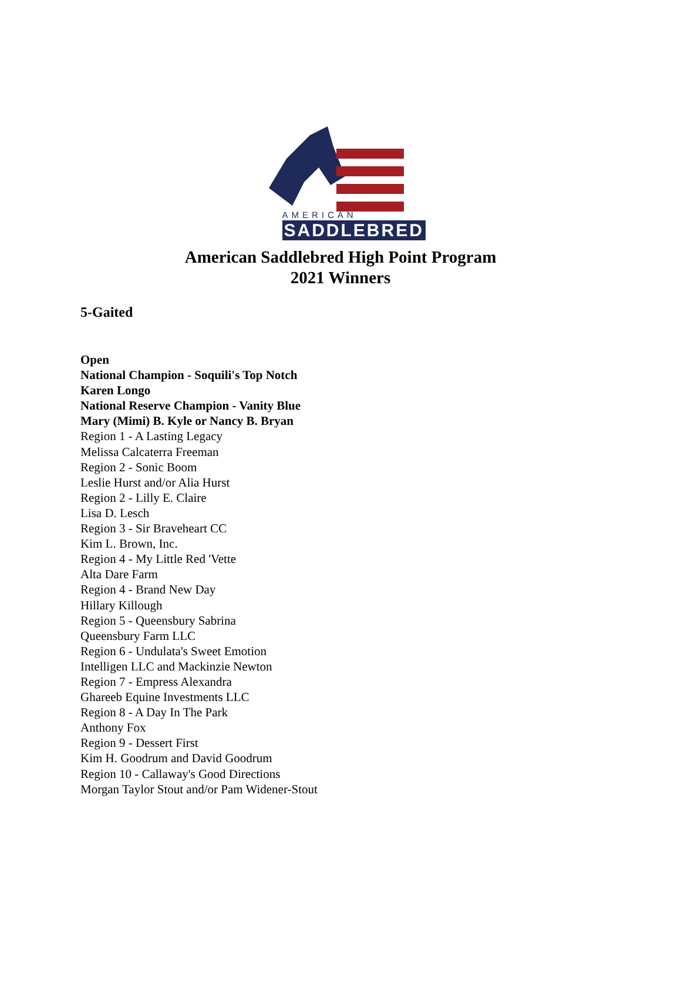AMERICAN
SADDLEBRED
American Saddlebred High Point Program
2021 Winners
5-Gaited
Open
National Champion - Soquili's Top Notch
Karen Longo
National Reserve Champion - Vanity Blue
Mary (Mimi) B. Kyle or Nancy B. Bryan
Region 1 - A Lasting Legacy
Melissa Calcaterra Freeman
Region 2 - Sonic Boom
Leslie Hurst and/or Alia Hurst
Region 2 - Lilly E. Claire
Lisa D. Lesch
Region 3 - Sir Braveheart CC
Kim L. Brown, Inc.
Region 4 - My Little Red 'Vette
Alta Dare Farm
Region 4 - Brand New Day
Hillary Killough
Region 5 - Queensbury Sabrina
Queensbury Farm LLC
Region 6 - Undulata's Sweet Emotion
Intelligen LLC and Mackinzie Newton
Region 7 - Empress Alexandra
Ghareeb Equine Investments LLC
Region 8 - A Day In The Park
Anthony Fox
Region 9 - Dessert First
Kim H. Goodrum and David Goodrum
Region 10 - Callaway's Good Directions
Morgan Taylor Stout and/or Pam Widener-Stout